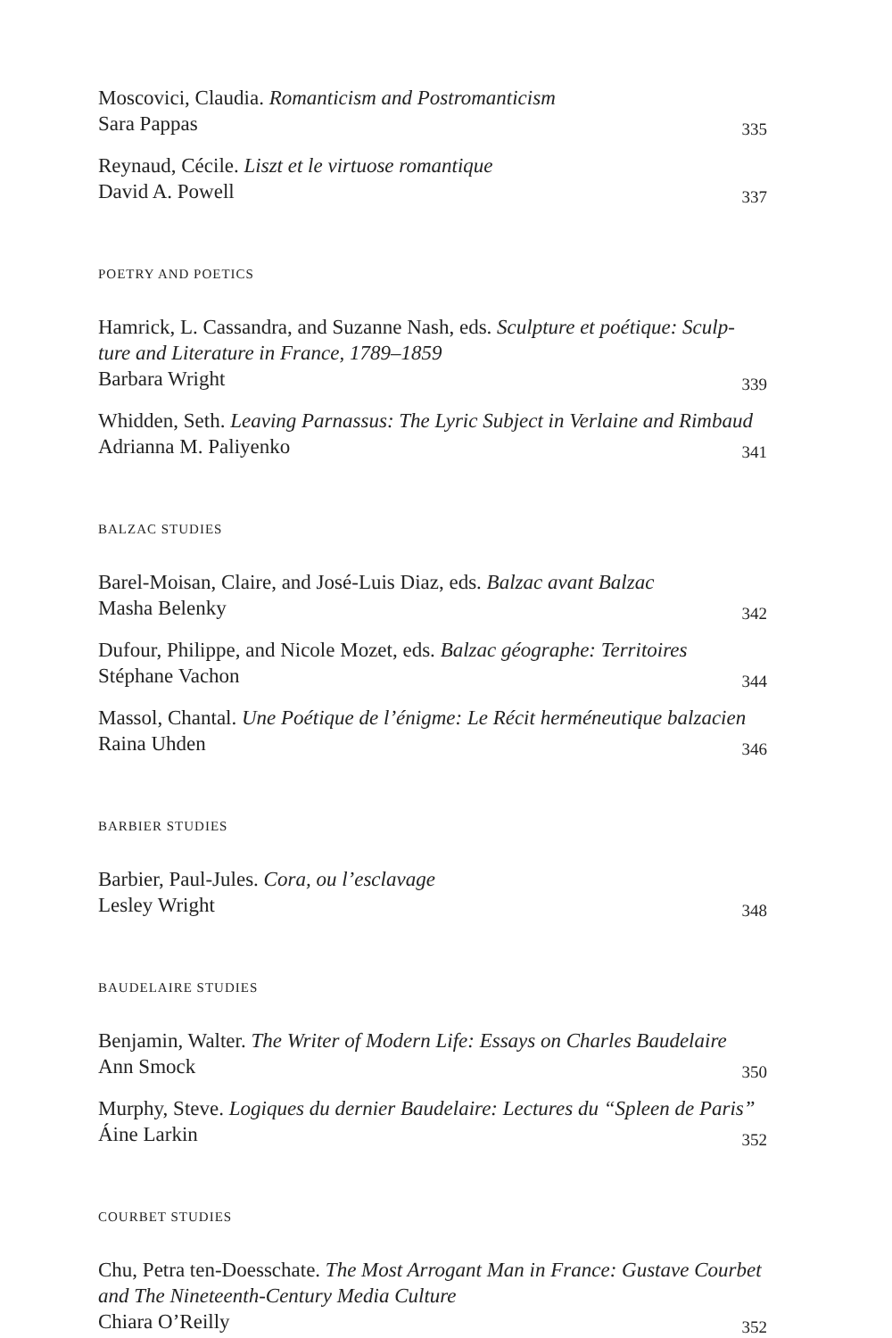Moscovici, Claudia. Romanticism and Postromanticism
Sara Pappas 335
Reynaud, Cécile. Liszt et le virtuose romantique
David A. Powell 337
POETRY AND POETICS
Hamrick, L. Cassandra, and Suzanne Nash, eds. Sculpture et poétique: Sculp-ture and Literature in France, 1789–1859
Barbara Wright 339
Whidden, Seth. Leaving Parnassus: The Lyric Subject in Verlaine and Rimbaud
Adrianna M. Paliyenko 341
BALZAC STUDIES
Barel-Moisan, Claire, and José-Luis Diaz, eds. Balzac avant Balzac
Masha Belenky 342
Dufour, Philippe, and Nicole Mozet, eds. Balzac géographe: Territoires
Stéphane Vachon 344
Massol, Chantal. Une Poétique de l’énigme: Le Récit herméneutique balzacien
Raina Uhden 346
BARBIER STUDIES
Barbier, Paul-Jules. Cora, ou l’esclavage
Lesley Wright 348
BAUDELAIRE STUDIES
Benjamin, Walter. The Writer of Modern Life: Essays on Charles Baudelaire
Ann Smock 350
Murphy, Steve. Logiques du dernier Baudelaire: Lectures du “Spleen de Paris”
Áine Larkin 352
COURBET STUDIES
Chu, Petra ten-Doesschate. The Most Arrogant Man in France: Gustave Courbet and The Nineteenth-Century Media Culture
Chiara O’Reilly 352